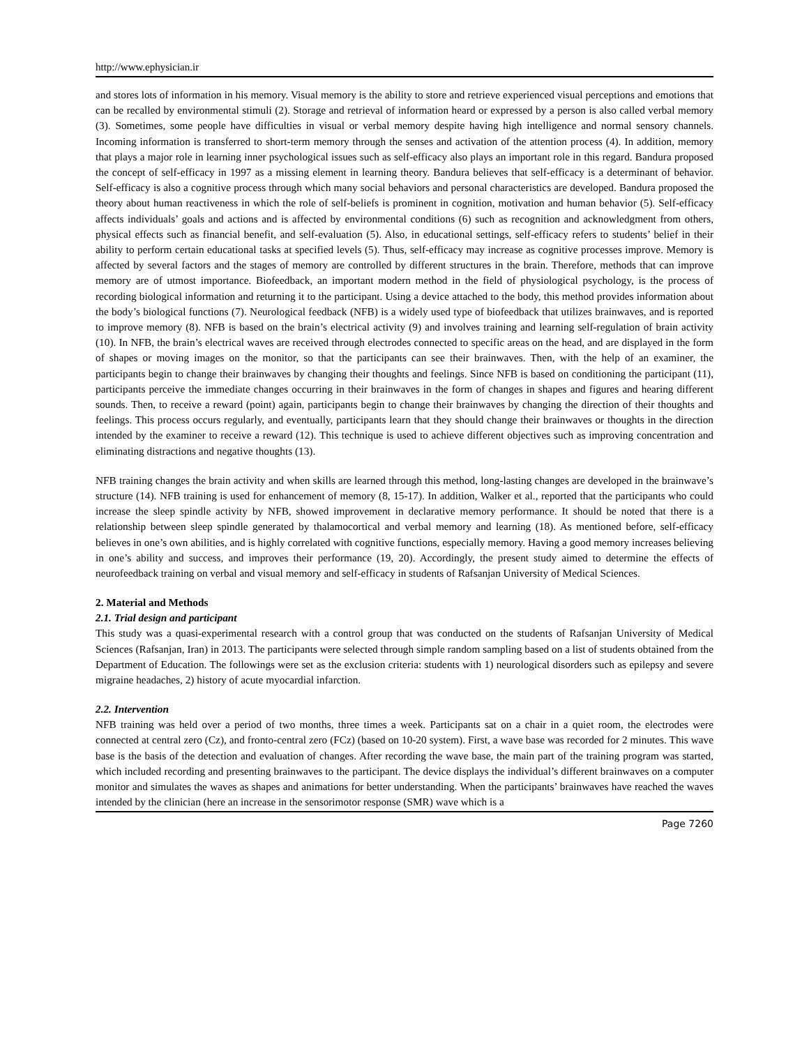http://www.ephysician.ir
and stores lots of information in his memory. Visual memory is the ability to store and retrieve experienced visual perceptions and emotions that can be recalled by environmental stimuli (2). Storage and retrieval of information heard or expressed by a person is also called verbal memory (3). Sometimes, some people have difficulties in visual or verbal memory despite having high intelligence and normal sensory channels. Incoming information is transferred to short-term memory through the senses and activation of the attention process (4). In addition, memory that plays a major role in learning inner psychological issues such as self-efficacy also plays an important role in this regard. Bandura proposed the concept of self-efficacy in 1997 as a missing element in learning theory. Bandura believes that self-efficacy is a determinant of behavior. Self-efficacy is also a cognitive process through which many social behaviors and personal characteristics are developed. Bandura proposed the theory about human reactiveness in which the role of self-beliefs is prominent in cognition, motivation and human behavior (5). Self-efficacy affects individuals’ goals and actions and is affected by environmental conditions (6) such as recognition and acknowledgment from others, physical effects such as financial benefit, and self-evaluation (5). Also, in educational settings, self-efficacy refers to students’ belief in their ability to perform certain educational tasks at specified levels (5). Thus, self-efficacy may increase as cognitive processes improve. Memory is affected by several factors and the stages of memory are controlled by different structures in the brain. Therefore, methods that can improve memory are of utmost importance. Biofeedback, an important modern method in the field of physiological psychology, is the process of recording biological information and returning it to the participant. Using a device attached to the body, this method provides information about the body’s biological functions (7). Neurological feedback (NFB) is a widely used type of biofeedback that utilizes brainwaves, and is reported to improve memory (8). NFB is based on the brain’s electrical activity (9) and involves training and learning self-regulation of brain activity (10). In NFB, the brain’s electrical waves are received through electrodes connected to specific areas on the head, and are displayed in the form of shapes or moving images on the monitor, so that the participants can see their brainwaves. Then, with the help of an examiner, the participants begin to change their brainwaves by changing their thoughts and feelings. Since NFB is based on conditioning the participant (11), participants perceive the immediate changes occurring in their brainwaves in the form of changes in shapes and figures and hearing different sounds. Then, to receive a reward (point) again, participants begin to change their brainwaves by changing the direction of their thoughts and feelings. This process occurs regularly, and eventually, participants learn that they should change their brainwaves or thoughts in the direction intended by the examiner to receive a reward (12). This technique is used to achieve different objectives such as improving concentration and eliminating distractions and negative thoughts (13).
NFB training changes the brain activity and when skills are learned through this method, long-lasting changes are developed in the brainwave’s structure (14). NFB training is used for enhancement of memory (8, 15-17). In addition, Walker et al., reported that the participants who could increase the sleep spindle activity by NFB, showed improvement in declarative memory performance. It should be noted that there is a relationship between sleep spindle generated by thalamocortical and verbal memory and learning (18). As mentioned before, self-efficacy believes in one’s own abilities, and is highly correlated with cognitive functions, especially memory. Having a good memory increases believing in one’s ability and success, and improves their performance (19, 20). Accordingly, the present study aimed to determine the effects of neurofeedback training on verbal and visual memory and self-efficacy in students of Rafsanjan University of Medical Sciences.
2. Material and Methods
2.1. Trial design and participant
This study was a quasi-experimental research with a control group that was conducted on the students of Rafsanjan University of Medical Sciences (Rafsanjan, Iran) in 2013. The participants were selected through simple random sampling based on a list of students obtained from the Department of Education. The followings were set as the exclusion criteria: students with 1) neurological disorders such as epilepsy and severe migraine headaches, 2) history of acute myocardial infarction.
2.2. Intervention
NFB training was held over a period of two months, three times a week. Participants sat on a chair in a quiet room, the electrodes were connected at central zero (Cz), and fronto-central zero (FCz) (based on 10-20 system). First, a wave base was recorded for 2 minutes. This wave base is the basis of the detection and evaluation of changes. After recording the wave base, the main part of the training program was started, which included recording and presenting brainwaves to the participant. The device displays the individual’s different brainwaves on a computer monitor and simulates the waves as shapes and animations for better understanding. When the participants’ brainwaves have reached the waves intended by the clinician (here an increase in the sensorimotor response (SMR) wave which is a
Page 7260